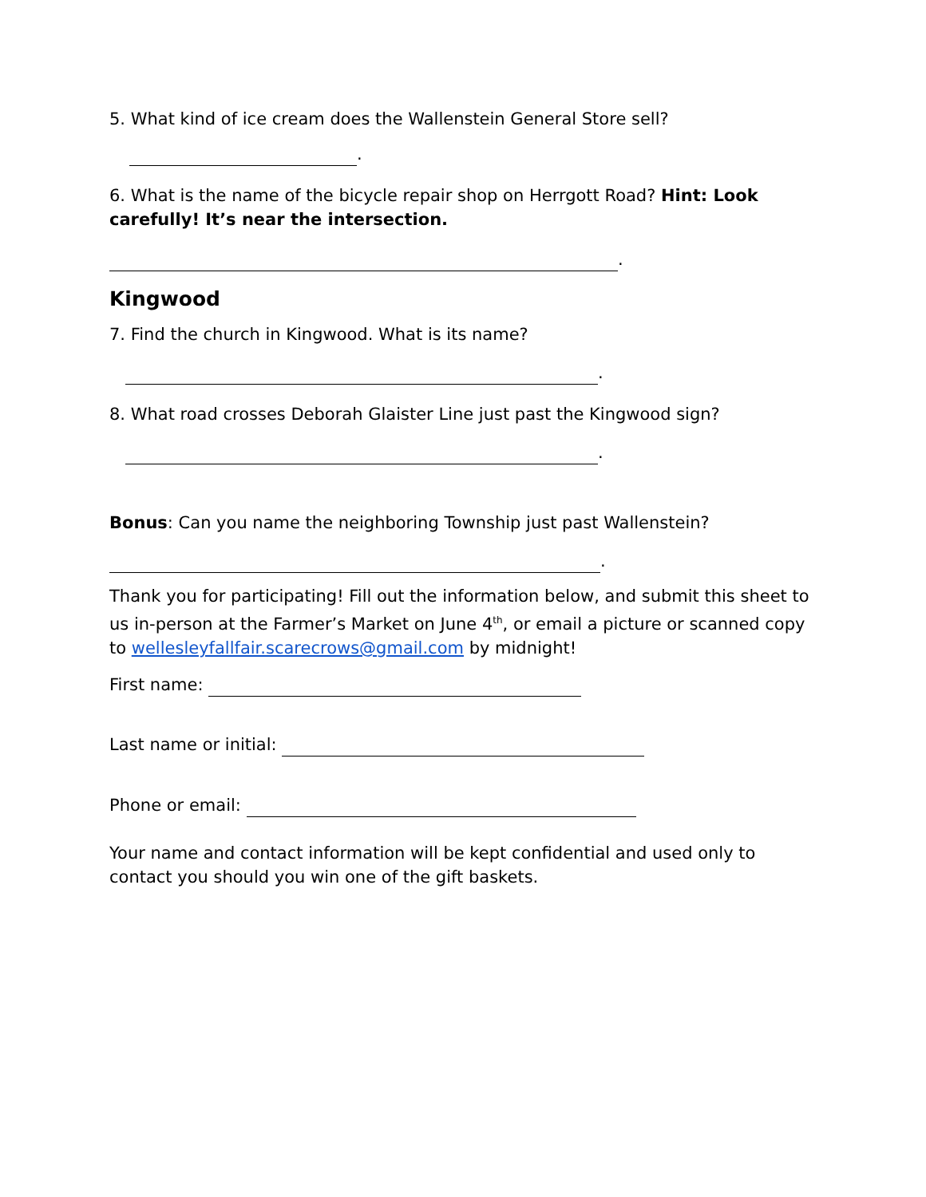5. What kind of ice cream does the Wallenstein General Store sell?
.
6. What is the name of the bicycle repair shop on Herrgott Road? Hint: Look carefully! It’s near the intersection.
.
Kingwood
7. Find the church in Kingwood. What is its name?
.
8. What road crosses Deborah Glaister Line just past the Kingwood sign?
.
Bonus: Can you name the neighboring Township just past Wallenstein?
.
Thank you for participating! Fill out the information below, and submit this sheet to us in-person at the Farmer’s Market on June 4<sup>th</sup>, or email a picture or scanned copy to wellesleyfallfair.scarecrows@gmail.com by midnight!
First name:
Last name or initial:
Phone or email:
Your name and contact information will be kept confidential and used only to contact you should you win one of the gift baskets.